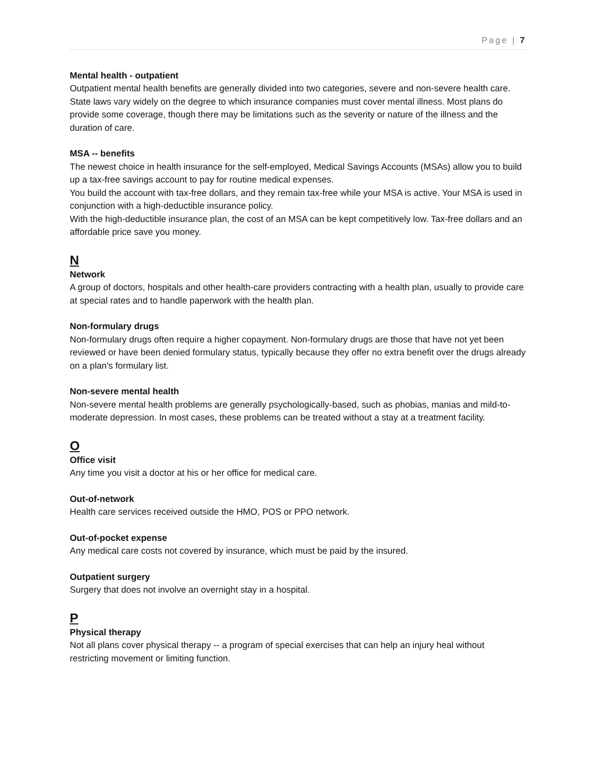Page | 7
Mental health - outpatient
Outpatient mental health benefits are generally divided into two categories, severe and non-severe health care. State laws vary widely on the degree to which insurance companies must cover mental illness. Most plans do provide some coverage, though there may be limitations such as the severity or nature of the illness and the duration of care.
MSA -- benefits
The newest choice in health insurance for the self-employed, Medical Savings Accounts (MSAs) allow you to build up a tax-free savings account to pay for routine medical expenses.
You build the account with tax-free dollars, and they remain tax-free while your MSA is active. Your MSA is used in conjunction with a high-deductible insurance policy.
With the high-deductible insurance plan, the cost of an MSA can be kept competitively low. Tax-free dollars and an affordable price save you money.
N
Network
A group of doctors, hospitals and other health-care providers contracting with a health plan, usually to provide care at special rates and to handle paperwork with the health plan.
Non-formulary drugs
Non-formulary drugs often require a higher copayment. Non-formulary drugs are those that have not yet been reviewed or have been denied formulary status, typically because they offer no extra benefit over the drugs already on a plan's formulary list.
Non-severe mental health
Non-severe mental health problems are generally psychologically-based, such as phobias, manias and mild-to-moderate depression. In most cases, these problems can be treated without a stay at a treatment facility.
O
Office visit
Any time you visit a doctor at his or her office for medical care.
Out-of-network
Health care services received outside the HMO, POS or PPO network.
Out-of-pocket expense
Any medical care costs not covered by insurance, which must be paid by the insured.
Outpatient surgery
Surgery that does not involve an overnight stay in a hospital.
P
Physical therapy
Not all plans cover physical therapy -- a program of special exercises that can help an injury heal without restricting movement or limiting function.